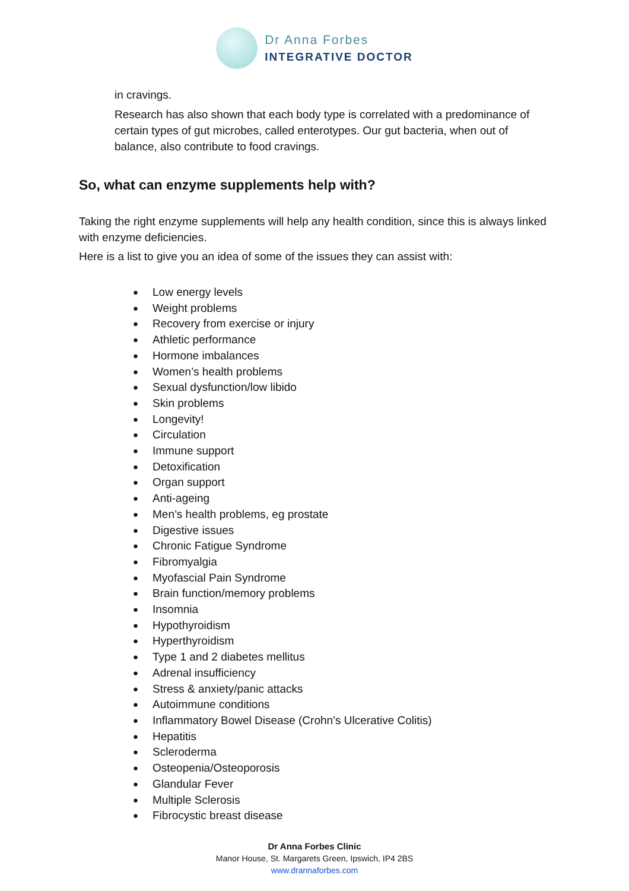Dr Anna Forbes
INTEGRATIVE DOCTOR
in cravings.
Research has also shown that each body type is correlated with a predominance of certain types of gut microbes, called enterotypes. Our gut bacteria, when out of balance, also contribute to food cravings.
So, what can enzyme supplements help with?
Taking the right enzyme supplements will help any health condition, since this is always linked with enzyme deficiencies.
Here is a list to give you an idea of some of the issues they can assist with:
● Low energy levels
● Weight problems
● Recovery from exercise or injury
● Athletic performance
● Hormone imbalances
● Women’s health problems
● Sexual dysfunction/low libido
● Skin problems
● Longevity!
● Circulation
● Immune support
● Detoxification
● Organ support
● Anti-ageing
● Men’s health problems, eg prostate
● Digestive issues
● Chronic Fatigue Syndrome
● Fibromyalgia
● Myofascial Pain Syndrome
● Brain function/memory problems
● Insomnia
● Hypothyroidism
● Hyperthyroidism
● Type 1 and 2 diabetes mellitus
● Adrenal insufficiency
● Stress & anxiety/panic attacks
● Autoimmune conditions
● Inflammatory Bowel Disease (Crohn’s Ulcerative Colitis)
● Hepatitis
● Scleroderma
● Osteopenia/Osteoporosis
● Glandular Fever
● Multiple Sclerosis
● Fibrocystic breast disease
Dr Anna Forbes Clinic
Manor House, St. Margarets Green, Ipswich, IP4 2BS
www.drannaforbes.com